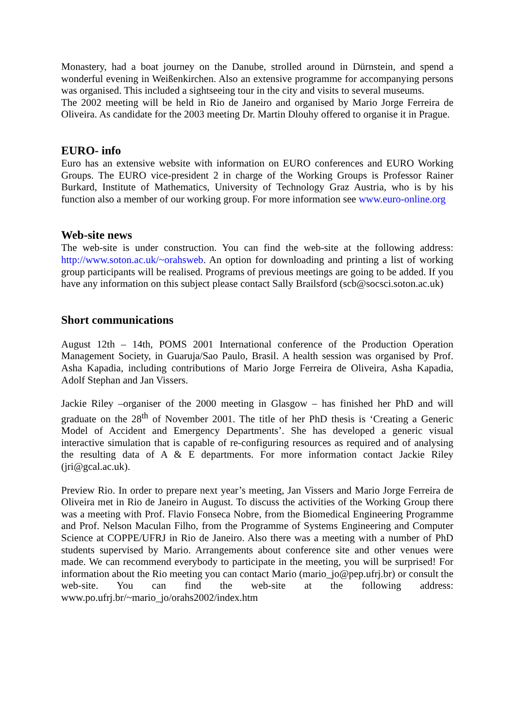Monastery, had a boat journey on the Danube, strolled around in Dürnstein, and spend a wonderful evening in Weißenkirchen. Also an extensive programme for accompanying persons was organised. This included a sightseeing tour in the city and visits to several museums.
The 2002 meeting will be held in Rio de Janeiro and organised by Mario Jorge Ferreira de Oliveira. As candidate for the 2003 meeting Dr. Martin Dlouhy offered to organise it in Prague.
EURO- info
Euro has an extensive website with information on EURO conferences and EURO Working Groups. The EURO vice-president 2 in charge of the Working Groups is Professor Rainer Burkard, Institute of Mathematics, University of Technology Graz Austria, who is by his function also a member of our working group. For more information see www.euro-online.org
Web-site news
The web-site is under construction. You can find the web-site at the following address: http://www.soton.ac.uk/~orahsweb. An option for downloading and printing a list of working group participants will be realised. Programs of previous meetings are going to be added. If you have any information on this subject please contact Sally Brailsford (scb@socsci.soton.ac.uk)
Short communications
August 12th – 14th, POMS 2001 International conference of the Production Operation Management Society, in Guaruja/Sao Paulo, Brasil. A health session was organised by Prof. Asha Kapadia, including contributions of Mario Jorge Ferreira de Oliveira, Asha Kapadia, Adolf Stephan and Jan Vissers.
Jackie Riley –organiser of the 2000 meeting in Glasgow – has finished her PhD and will graduate on the 28<sup>th</sup> of November 2001. The title of her PhD thesis is ‘Creating a Generic Model of Accident and Emergency Departments’. She has developed a generic visual interactive simulation that is capable of re-configuring resources as required and of analysing the resulting data of A & E departments. For more information contact Jackie Riley (jri@gcal.ac.uk).
Preview Rio. In order to prepare next year’s meeting, Jan Vissers and Mario Jorge Ferreira de Oliveira met in Rio de Janeiro in August. To discuss the activities of the Working Group there was a meeting with Prof. Flavio Fonseca Nobre, from the Biomedical Engineering Programme and Prof. Nelson Maculan Filho, from the Programme of Systems Engineering and Computer Science at COPPE/UFRJ in Rio de Janeiro. Also there was a meeting with a number of PhD students supervised by Mario. Arrangements about conference site and other venues were made. We can recommend everybody to participate in the meeting, you will be surprised! For information about the Rio meeting you can contact Mario (mario_jo@pep.ufrj.br) or consult the web-site. You can find the web-site at the following address: www.po.ufrj.br/~mario_jo/orahs2002/index.htm